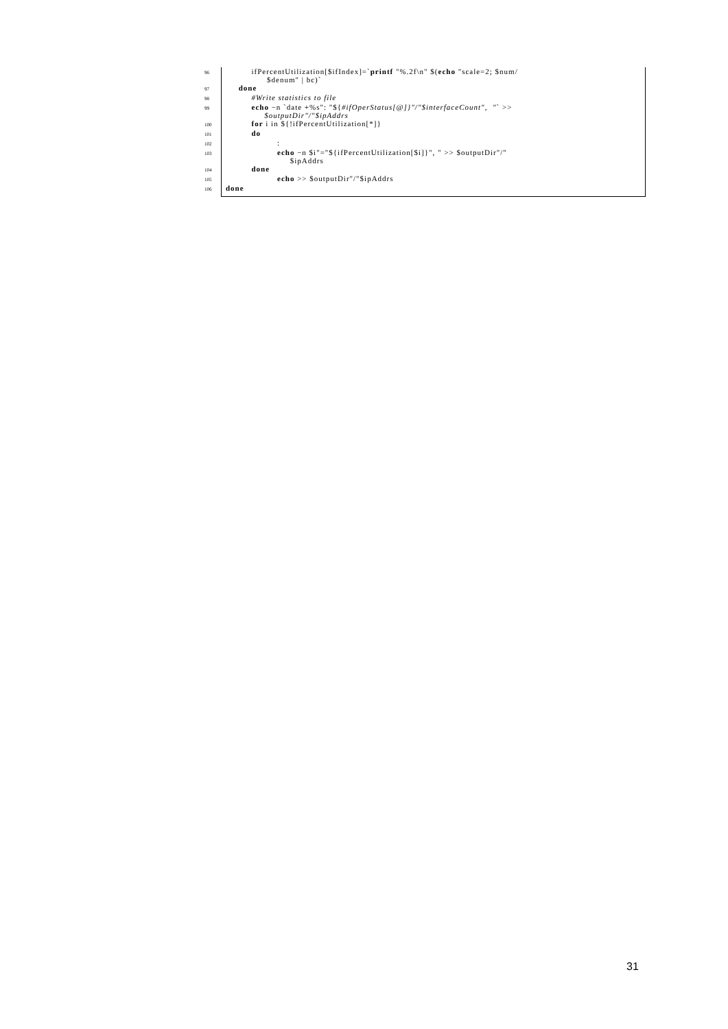96 ifPercentUtilization[$ifIndex]=`printf "%.2f\n" $(echo "scale=2; $num/ $denum" | bc)`
97 done
98 #Write statistics to file
99 echo −n `date +%s": "${#ifOperStatus[@]}"/"$interfaceCount", "` >> $outputDir"/"$ipAddrs
100 for i in ${!ifPercentUtilization[*]}
101 do
102 :
103 echo −n $i"="${ifPercentUtilization[$i]}", " >> $outputDir"/" $ipAddrs
104 done
105 echo >> $outputDir"/"$ipAddrs
106 done
31